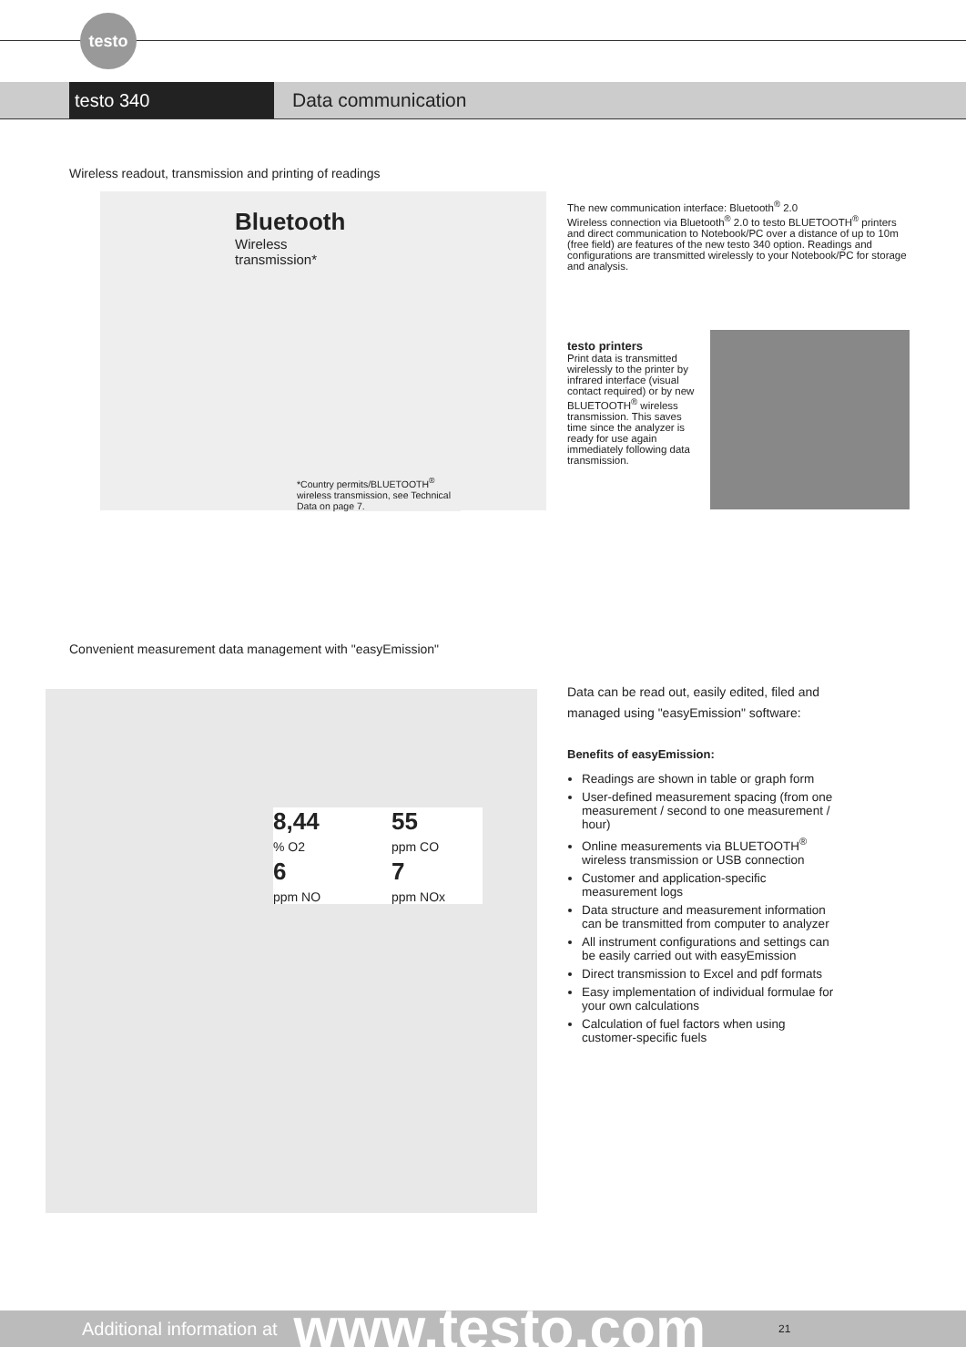testo
testo 340 Data communication
Wireless readout, transmission and printing of readings
Bluetooth
Wireless
transmission*
*Country permits/BLUETOOTH<sup>®</sup> wireless transmission, see Technical Data on page 7.
The new communication interface: Bluetooth<sup>®</sup> 2.0
Wireless connection via Bluetooth<sup>®</sup> 2.0 to testo BLUETOOTH<sup>®</sup> printers and direct communication to Notebook/PC over a distance of up to 10m (free field) are features of the new testo 340 option. Readings and configurations are transmitted wirelessly to your Notebook/PC for storage and analysis.
testo printers
Print data is transmitted wirelessly to the printer by infrared interface (visual contact required) or by new BLUETOOTH<sup>®</sup> wireless transmission. This saves time since the analyzer is ready for use again immediately following data transmission.
Convenient measurement data management with "easyEmission"
8,44 55% O2 ppm CO 6 7 ppm NO ppm NOx
Data can be read out, easily edited, filed and managed using "easyEmission" software:
Benefits of easyEmission:
Readings are shown in table or graph form
User-defined measurement spacing (from one measurement / second to one measurement / hour)
Online measurements via BLUETOOTH<sup>®</sup> wireless transmission or USB connection
Customer and application-specific measurement logs
Data structure and measurement information can be transmitted from computer to analyzer
All instrument configurations and settings can be easily carried out with easyEmission
Direct transmission to Excel and pdf formats
Easy implementation of individual formulae for your own calculations
Calculation of fuel factors when using customer-specific fuels
Additional information at www.testo.com 21